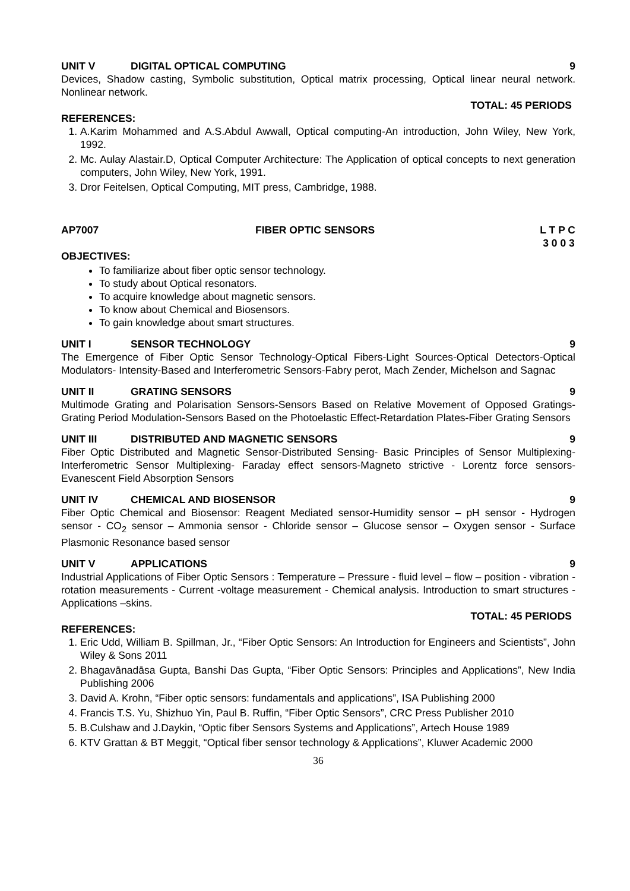UNIT V DIGITAL OPTICAL COMPUTING 9
Devices, Shadow casting, Symbolic substitution, Optical matrix processing, Optical linear neural network. Nonlinear network.
TOTAL: 45 PERIODS
REFERENCES:
1. A.Karim Mohammed and A.S.Abdul Awwall, Optical computing-An introduction, John Wiley, New York, 1992.
2. Mc. Aulay Alastair.D, Optical Computer Architecture: The Application of optical concepts to next generation computers, John Wiley, New York, 1991.
3. Dror Feitelsen, Optical Computing, MIT press, Cambridge, 1988.
AP7007 FIBER OPTIC SENSORS L T P C
3 0 0 3
OBJECTIVES:
To familiarize about fiber optic sensor technology.
To study about Optical resonators.
To acquire knowledge about magnetic sensors.
To know about Chemical and Biosensors.
To gain knowledge about smart structures.
UNIT I SENSOR TECHNOLOGY 9
The Emergence of Fiber Optic Sensor Technology-Optical Fibers-Light Sources-Optical Detectors-Optical Modulators- Intensity-Based and Interferometric Sensors-Fabry perot, Mach Zender, Michelson and Sagnac
UNIT II GRATING SENSORS 9
Multimode Grating and Polarisation Sensors-Sensors Based on Relative Movement of Opposed Gratings-Grating Period Modulation-Sensors Based on the Photoelastic Effect-Retardation Plates-Fiber Grating Sensors
UNIT III DISTRIBUTED AND MAGNETIC SENSORS 9
Fiber Optic Distributed and Magnetic Sensor-Distributed Sensing- Basic Principles of Sensor Multiplexing- Interferometric Sensor Multiplexing- Faraday effect sensors-Magneto strictive - Lorentz force sensors-Evanescent Field Absorption Sensors
UNIT IV CHEMICAL AND BIOSENSOR 9
Fiber Optic Chemical and Biosensor: Reagent Mediated sensor-Humidity sensor – pH sensor - Hydrogen sensor - CO<sub>2</sub> sensor – Ammonia sensor - Chloride sensor – Glucose sensor – Oxygen sensor - Surface Plasmonic Resonance based sensor
UNIT V APPLICATIONS 9
Industrial Applications of Fiber Optic Sensors : Temperature – Pressure - fluid level – flow – position - vibration - rotation measurements - Current -voltage measurement - Chemical analysis. Introduction to smart structures - Applications –skins.
TOTAL: 45 PERIODS
REFERENCES:
1. Eric Udd, William B. Spillman, Jr., “Fiber Optic Sensors: An Introduction for Engineers and Scientists”, John Wiley & Sons 2011
2. Bhagavānadāsa Gupta, Banshi Das Gupta, “Fiber Optic Sensors: Principles and Applications”, New India Publishing 2006
3. David A. Krohn, “Fiber optic sensors: fundamentals and applications”, ISA Publishing 2000
4. Francis T.S. Yu, Shizhuo Yin, Paul B. Ruffin, “Fiber Optic Sensors”, CRC Press Publisher 2010
5. B.Culshaw and J.Daykin, “Optic fiber Sensors Systems and Applications”, Artech House 1989
6. KTV Grattan & BT Meggit, “Optical fiber sensor technology & Applications”, Kluwer Academic 2000
36